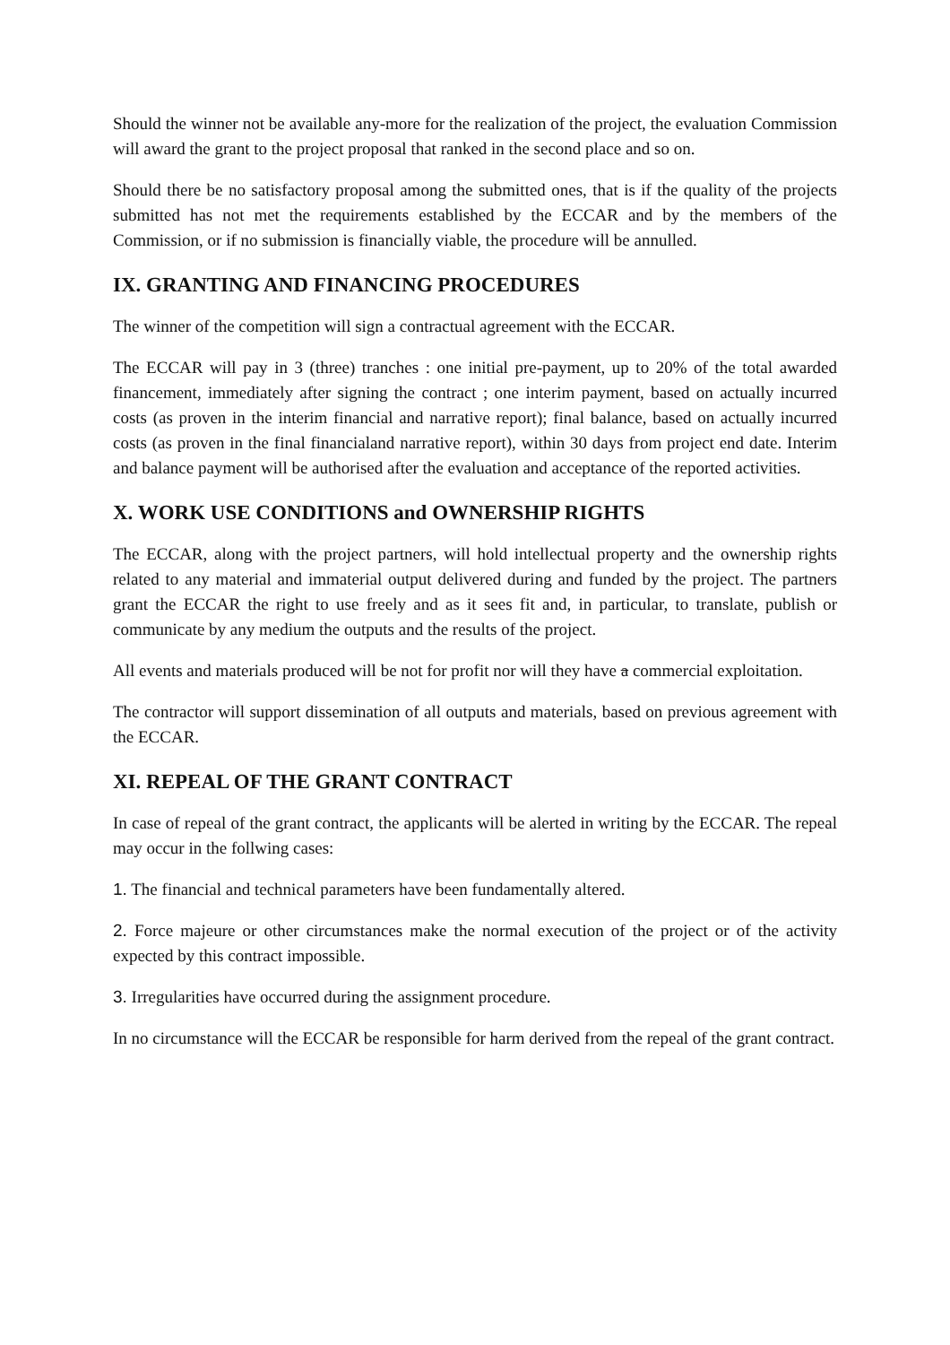Should the winner not be available any-more for the realization of the project, the evaluation Commission will award the grant to the project proposal that ranked in the second place and so on.
Should there be no satisfactory proposal among the submitted ones, that is if the quality of the projects submitted has not met the requirements established by the ECCAR and by the members of the Commission, or if no submission is financially viable, the procedure will be annulled.
IX. GRANTING AND FINANCING PROCEDURES
The winner of the competition will sign a contractual agreement with the ECCAR.
The ECCAR will pay in 3 (three) tranches : one initial pre-payment, up to 20% of the total awarded financement, immediately after signing the contract ; one interim payment, based on actually incurred costs (as proven in the interim financial and narrative report); final balance, based on actually incurred costs (as proven in the final financialand narrative report), within 30 days from project end date. Interim and balance payment will be authorised after the evaluation and acceptance of the reported activities.
X. WORK USE CONDITIONS and OWNERSHIP RIGHTS
The ECCAR, along with the project partners, will hold intellectual property and the ownership rights related to any material and immaterial output delivered during and funded by the project. The partners grant the ECCAR the right to use freely and as it sees fit and, in particular, to translate, publish or communicate by any medium the outputs and the results of the project.
All events and materials produced will be not for profit nor will they have a commercial exploitation.
The contractor will support dissemination of all outputs and materials, based on previous agreement with the ECCAR.
XI. REPEAL OF THE GRANT CONTRACT
In case of repeal of the grant contract, the applicants will be alerted in writing by the ECCAR. The repeal may occur in the follwing cases:
1. The financial and technical parameters have been fundamentally altered.
2. Force majeure or other circumstances make the normal execution of the project or of the activity expected by this contract impossible.
3. Irregularities have occurred during the assignment procedure.
In no circumstance will the ECCAR be responsible for harm derived from the repeal of the grant contract.